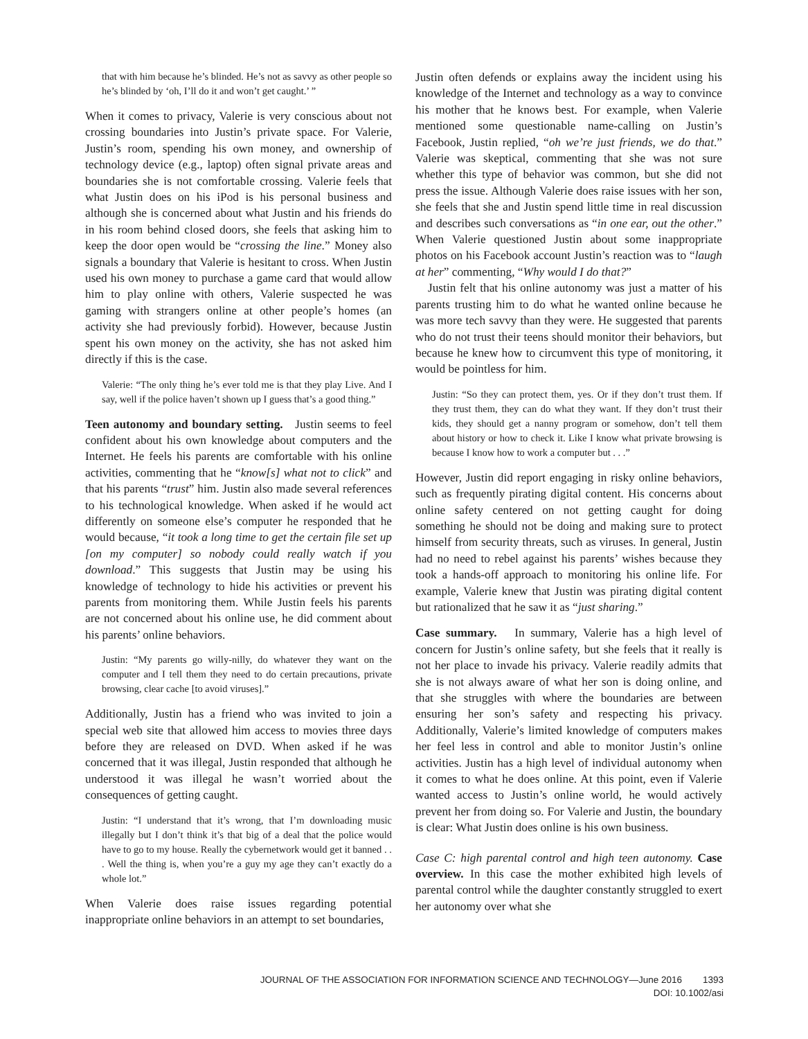that with him because he’s blinded. He’s not as savvy as other people so he’s blinded by ‘oh, I’ll do it and won’t get caught.’ ”
When it comes to privacy, Valerie is very conscious about not crossing boundaries into Justin’s private space. For Valerie, Justin’s room, spending his own money, and ownership of technology device (e.g., laptop) often signal private areas and boundaries she is not comfortable crossing. Valerie feels that what Justin does on his iPod is his personal business and although she is concerned about what Justin and his friends do in his room behind closed doors, she feels that asking him to keep the door open would be “crossing the line.” Money also signals a boundary that Valerie is hesitant to cross. When Justin used his own money to purchase a game card that would allow him to play online with others, Valerie suspected he was gaming with strangers online at other people’s homes (an activity she had previously forbid). However, because Justin spent his own money on the activity, she has not asked him directly if this is the case.
Valerie: “The only thing he’s ever told me is that they play Live. And I say, well if the police haven’t shown up I guess that’s a good thing.”
Teen autonomy and boundary setting. Justin seems to feel confident about his own knowledge about computers and the Internet. He feels his parents are comfortable with his online activities, commenting that he “know[s] what not to click” and that his parents “trust” him. Justin also made several references to his technological knowledge. When asked if he would act differently on someone else’s computer he responded that he would because, “it took a long time to get the certain file set up [on my computer] so nobody could really watch if you download.” This suggests that Justin may be using his knowledge of technology to hide his activities or prevent his parents from monitoring them. While Justin feels his parents are not concerned about his online use, he did comment about his parents’ online behaviors.
Justin: “My parents go willy-nilly, do whatever they want on the computer and I tell them they need to do certain precautions, private browsing, clear cache [to avoid viruses].”
Additionally, Justin has a friend who was invited to join a special web site that allowed him access to movies three days before they are released on DVD. When asked if he was concerned that it was illegal, Justin responded that although he understood it was illegal he wasn’t worried about the consequences of getting caught.
Justin: “I understand that it’s wrong, that I’m downloading music illegally but I don’t think it’s that big of a deal that the police would have to go to my house. Really the cybernetwork would get it banned . . . Well the thing is, when you’re a guy my age they can’t exactly do a whole lot.”
When Valerie does raise issues regarding potential inappropriate online behaviors in an attempt to set boundaries,
Justin often defends or explains away the incident using his knowledge of the Internet and technology as a way to convince his mother that he knows best. For example, when Valerie mentioned some questionable name-calling on Justin’s Facebook, Justin replied, “oh we’re just friends, we do that.” Valerie was skeptical, commenting that she was not sure whether this type of behavior was common, but she did not press the issue. Although Valerie does raise issues with her son, she feels that she and Justin spend little time in real discussion and describes such conversations as “in one ear, out the other.” When Valerie questioned Justin about some inappropriate photos on his Facebook account Justin’s reaction was to “laugh at her” commenting, “Why would I do that?”
Justin felt that his online autonomy was just a matter of his parents trusting him to do what he wanted online because he was more tech savvy than they were. He suggested that parents who do not trust their teens should monitor their behaviors, but because he knew how to circumvent this type of monitoring, it would be pointless for him.
Justin: “So they can protect them, yes. Or if they don’t trust them. If they trust them, they can do what they want. If they don’t trust their kids, they should get a nanny program or somehow, don’t tell them about history or how to check it. Like I know what private browsing is because I know how to work a computer but . . .”
However, Justin did report engaging in risky online behaviors, such as frequently pirating digital content. His concerns about online safety centered on not getting caught for doing something he should not be doing and making sure to protect himself from security threats, such as viruses. In general, Justin had no need to rebel against his parents’ wishes because they took a hands-off approach to monitoring his online life. For example, Valerie knew that Justin was pirating digital content but rationalized that he saw it as “just sharing.”
Case summary. In summary, Valerie has a high level of concern for Justin’s online safety, but she feels that it really is not her place to invade his privacy. Valerie readily admits that she is not always aware of what her son is doing online, and that she struggles with where the boundaries are between ensuring her son’s safety and respecting his privacy. Additionally, Valerie’s limited knowledge of computers makes her feel less in control and able to monitor Justin’s online activities. Justin has a high level of individual autonomy when it comes to what he does online. At this point, even if Valerie wanted access to Justin’s online world, he would actively prevent her from doing so. For Valerie and Justin, the boundary is clear: What Justin does online is his own business.
Case C: high parental control and high teen autonomy. Case overview. In this case the mother exhibited high levels of parental control while the daughter constantly struggled to exert her autonomy over what she
JOURNAL OF THE ASSOCIATION FOR INFORMATION SCIENCE AND TECHNOLOGY—June 2016 1393
DOI: 10.1002/asi